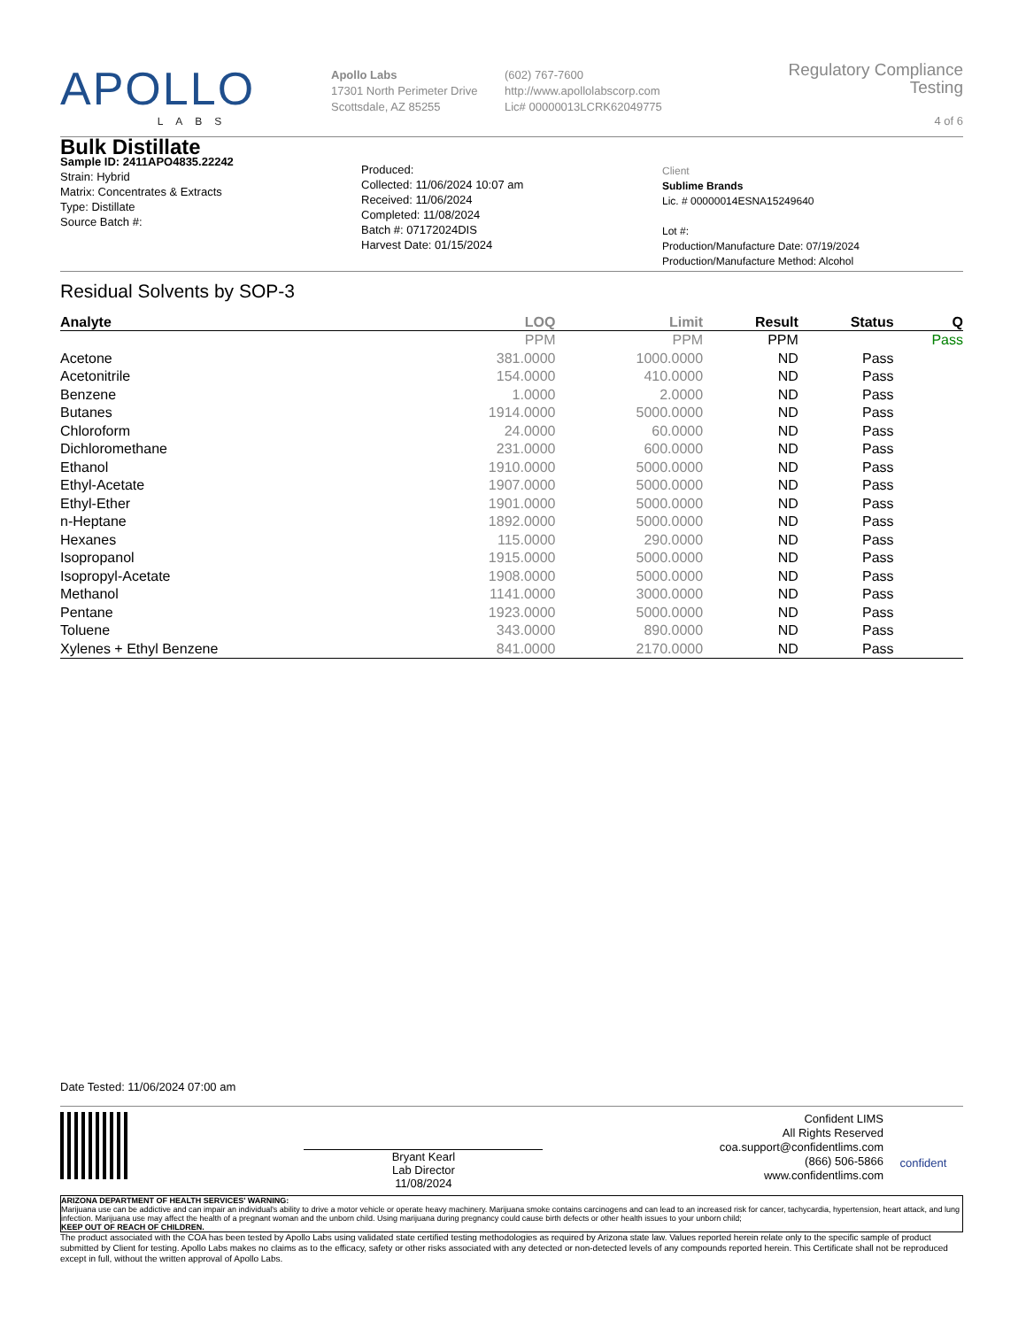APOLLO
LABS
Apollo Labs
17301 North Perimeter Drive
Scottsdale, AZ 85255
(602) 767-7600
http://www.apollolabscorp.com
Lic# 00000013LCRK62049775
Regulatory Compliance Testing
4 of 6
Bulk Distillate
Sample ID: 2411APO4835.22242
Strain: Hybrid
Matrix: Concentrates & Extracts
Type: Distillate
Source Batch #:
Produced:
Collected: 11/06/2024 10:07 am
Received: 11/06/2024
Completed: 11/08/2024
Batch #: 07172024DIS
Harvest Date: 01/15/2024
Client
Sublime Brands
Lic. # 00000014ESNA15249640
Lot #:
Production/Manufacture Date: 07/19/2024
Production/Manufacture Method: Alcohol
Residual Solvents by SOP-3
| Analyte | LOQ | Limit | Result | Status | Q |
| --- | --- | --- | --- | --- | --- |
| | PPM | PPM | PPM | | Pass |
| Acetone | 381.0000 | 1000.0000 | ND | Pass | |
| Acetonitrile | 154.0000 | 410.0000 | ND | Pass | |
| Benzene | 1.0000 | 2.0000 | ND | Pass | |
| Butanes | 1914.0000 | 5000.0000 | ND | Pass | |
| Chloroform | 24.0000 | 60.0000 | ND | Pass | |
| Dichloromethane | 231.0000 | 600.0000 | ND | Pass | |
| Ethanol | 1910.0000 | 5000.0000 | ND | Pass | |
| Ethyl-Acetate | 1907.0000 | 5000.0000 | ND | Pass | |
| Ethyl-Ether | 1901.0000 | 5000.0000 | ND | Pass | |
| n-Heptane | 1892.0000 | 5000.0000 | ND | Pass | |
| Hexanes | 115.0000 | 290.0000 | ND | Pass | |
| Isopropanol | 1915.0000 | 5000.0000 | ND | Pass | |
| Isopropyl-Acetate | 1908.0000 | 5000.0000 | ND | Pass | |
| Methanol | 1141.0000 | 3000.0000 | ND | Pass | |
| Pentane | 1923.0000 | 5000.0000 | ND | Pass | |
| Toluene | 343.0000 | 890.0000 | ND | Pass | |
| Xylenes + Ethyl Benzene | 841.0000 | 2170.0000 | ND | Pass | |
Date Tested: 11/06/2024 07:00 am
Bryant Kearl
Lab Director
11/08/2024
Confident LIMS
All Rights Reserved
coa.support@confidentlims.com
(866) 506-5866
www.confidentlims.com
confident
ARIZONA DEPARTMENT OF HEALTH SERVICES' WARNING:
Marijuana use can be addictive and can impair an individual's ability to drive a motor vehicle or operate heavy machinery. Marijuana smoke contains carcinogens and can lead to an increased risk for cancer, tachycardia, hypertension, heart attack, and lung infection. Marijuana use may affect the health of a pregnant woman and the unborn child. Using marijuana during pregnancy could cause birth defects or other health issues to your unborn child;
KEEP OUT OF REACH OF CHILDREN.
The product associated with the COA has been tested by Apollo Labs using validated state certified testing methodologies as required by Arizona state law. Values reported herein relate only to the specific sample of product submitted by Client for testing. Apollo Labs makes no claims as to the efficacy, safety or other risks associated with any detected or non-detected levels of any compounds reported herein. This Certificate shall not be reproduced except in full, without the written approval of Apollo Labs.